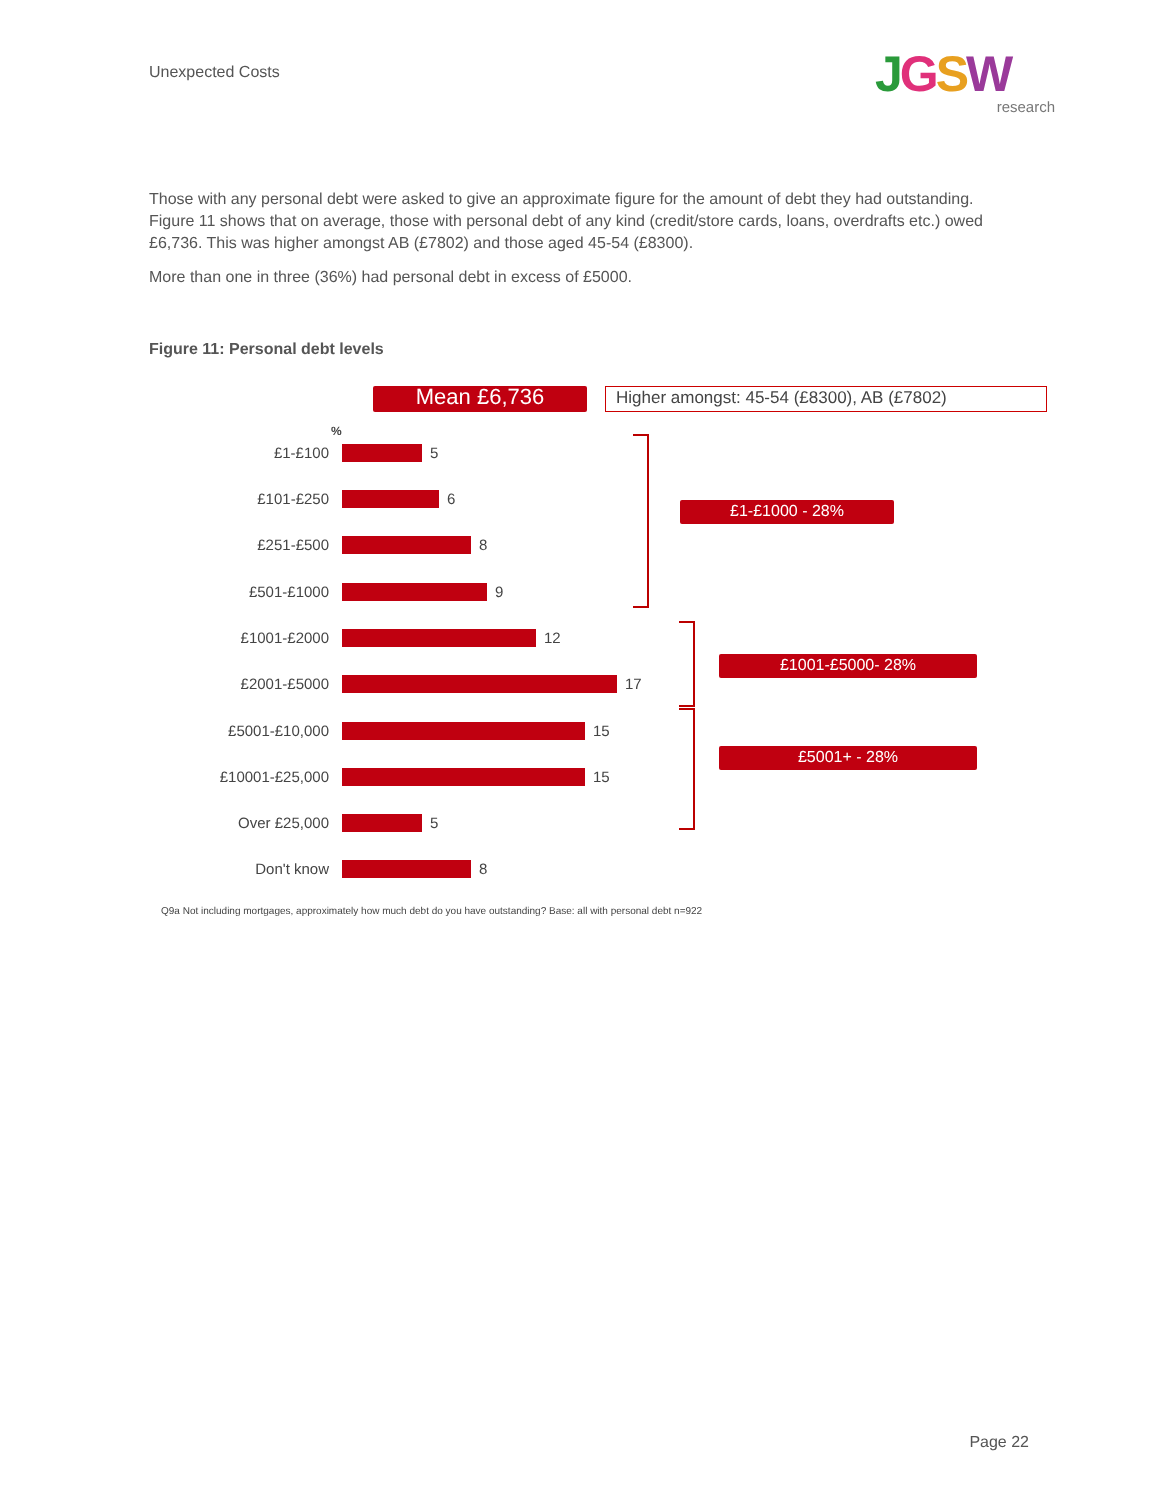Unexpected Costs
JGSW
research
Those with any personal debt were asked to give an approximate figure for the amount of debt they had outstanding. Figure 11 shows that on average, those with personal debt of any kind (credit/store cards, loans, overdrafts etc.) owed £6,736. This was higher amongst AB (£7802) and those aged 45-54 (£8300).
More than one in three (36%) had personal debt in excess of £5000.
Figure 11: Personal debt levels
Mean £6,736 Higher amongst: 45-54 (£8300), AB (£7802)
%
£1-£100 5
£101-£250 6
£251-£500 8
£501-£1000 9
£1001-£2000 12
£2001-£5000 17
£5001-£10,000 15
£10001-£25,000 15
Over £25,000 5
Don't know 8
£1-£1000 - 28%
£1001-£5000- 28%
£5001+ - 28%
Q9a Not including mortgages, approximately how much debt do you have outstanding? Base: all with personal debt n=922
Page 22